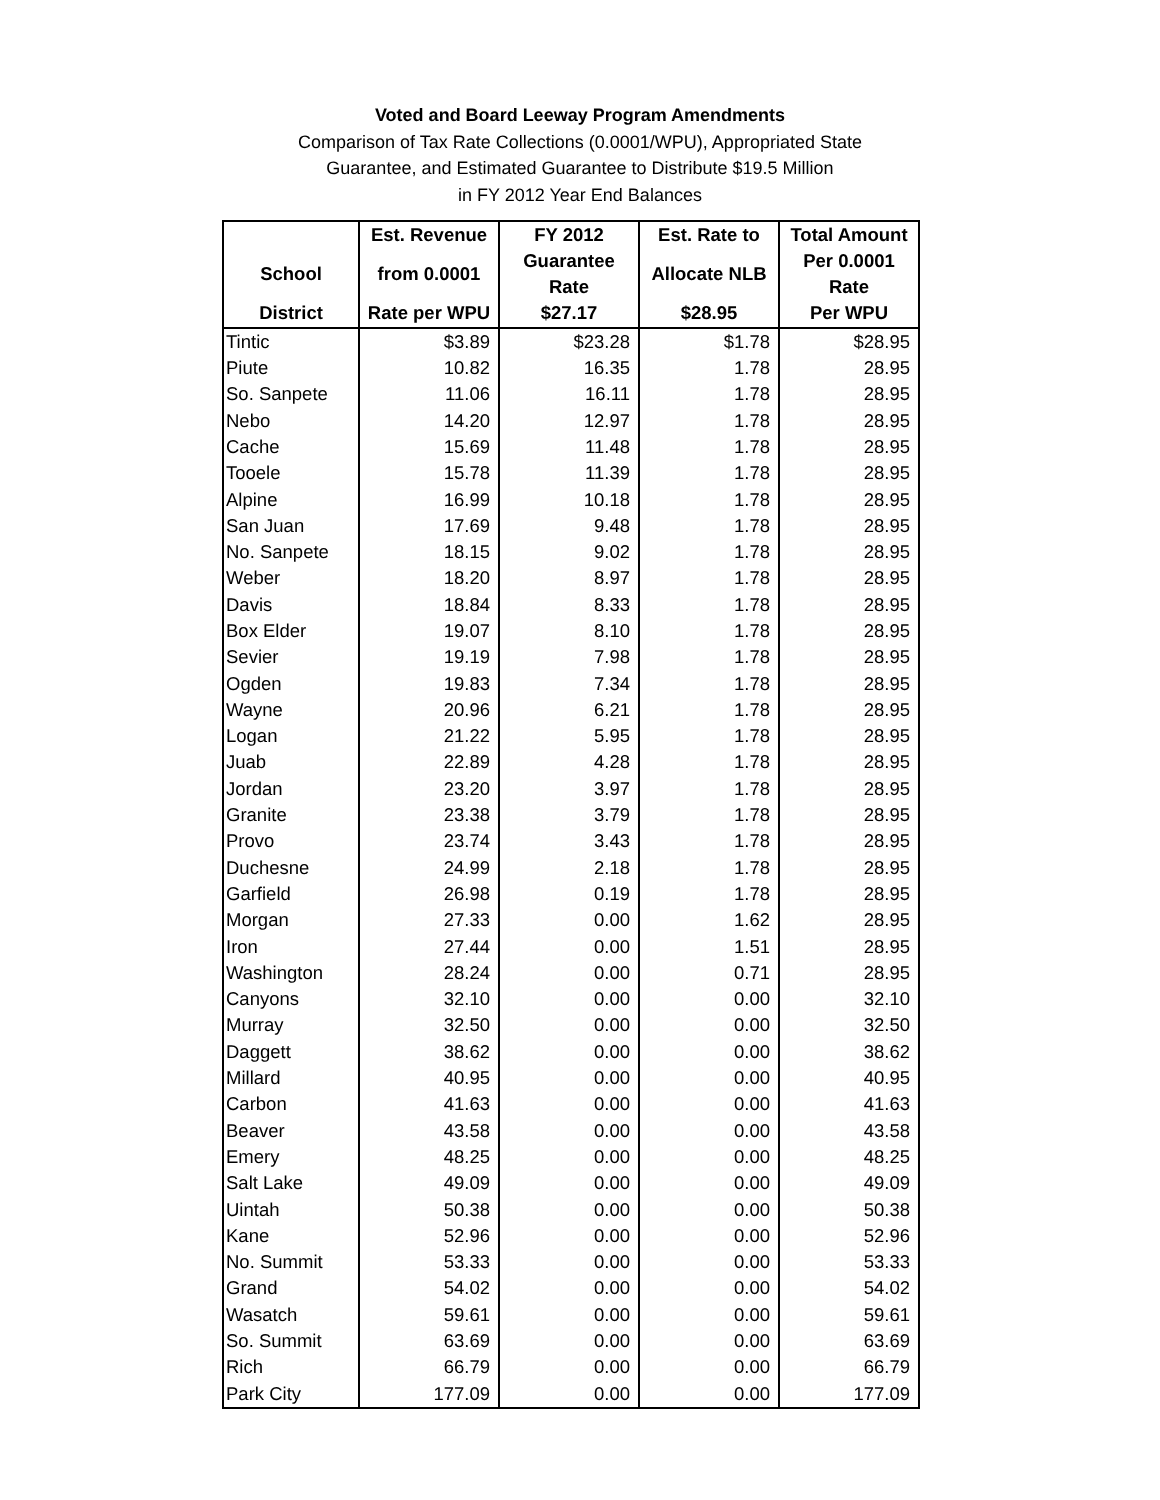Voted and Board Leeway Program Amendments
Comparison of Tax Rate Collections (0.0001/WPU), Appropriated State
Guarantee, and Estimated Guarantee to Distribute $19.5 Million
in FY 2012 Year End Balances
| | Est. Revenue | FY 2012 | Est. Rate to | Total Amount |
| --- | --- | --- | --- | --- |
| School | from 0.0001 | Guarantee Rate | Allocate NLB | Per 0.0001 Rate |
| District | Rate per WPU | $27.17 | $28.95 | Per WPU |
| Tintic | $3.89 | $23.28 | $1.78 | $28.95 |
| Piute | 10.82 | 16.35 | 1.78 | 28.95 |
| So. Sanpete | 11.06 | 16.11 | 1.78 | 28.95 |
| Nebo | 14.20 | 12.97 | 1.78 | 28.95 |
| Cache | 15.69 | 11.48 | 1.78 | 28.95 |
| Tooele | 15.78 | 11.39 | 1.78 | 28.95 |
| Alpine | 16.99 | 10.18 | 1.78 | 28.95 |
| San Juan | 17.69 | 9.48 | 1.78 | 28.95 |
| No. Sanpete | 18.15 | 9.02 | 1.78 | 28.95 |
| Weber | 18.20 | 8.97 | 1.78 | 28.95 |
| Davis | 18.84 | 8.33 | 1.78 | 28.95 |
| Box Elder | 19.07 | 8.10 | 1.78 | 28.95 |
| Sevier | 19.19 | 7.98 | 1.78 | 28.95 |
| Ogden | 19.83 | 7.34 | 1.78 | 28.95 |
| Wayne | 20.96 | 6.21 | 1.78 | 28.95 |
| Logan | 21.22 | 5.95 | 1.78 | 28.95 |
| Juab | 22.89 | 4.28 | 1.78 | 28.95 |
| Jordan | 23.20 | 3.97 | 1.78 | 28.95 |
| Granite | 23.38 | 3.79 | 1.78 | 28.95 |
| Provo | 23.74 | 3.43 | 1.78 | 28.95 |
| Duchesne | 24.99 | 2.18 | 1.78 | 28.95 |
| Garfield | 26.98 | 0.19 | 1.78 | 28.95 |
| Morgan | 27.33 | 0.00 | 1.62 | 28.95 |
| Iron | 27.44 | 0.00 | 1.51 | 28.95 |
| Washington | 28.24 | 0.00 | 0.71 | 28.95 |
| Canyons | 32.10 | 0.00 | 0.00 | 32.10 |
| Murray | 32.50 | 0.00 | 0.00 | 32.50 |
| Daggett | 38.62 | 0.00 | 0.00 | 38.62 |
| Millard | 40.95 | 0.00 | 0.00 | 40.95 |
| Carbon | 41.63 | 0.00 | 0.00 | 41.63 |
| Beaver | 43.58 | 0.00 | 0.00 | 43.58 |
| Emery | 48.25 | 0.00 | 0.00 | 48.25 |
| Salt Lake | 49.09 | 0.00 | 0.00 | 49.09 |
| Uintah | 50.38 | 0.00 | 0.00 | 50.38 |
| Kane | 52.96 | 0.00 | 0.00 | 52.96 |
| No. Summit | 53.33 | 0.00 | 0.00 | 53.33 |
| Grand | 54.02 | 0.00 | 0.00 | 54.02 |
| Wasatch | 59.61 | 0.00 | 0.00 | 59.61 |
| So. Summit | 63.69 | 0.00 | 0.00 | 63.69 |
| Rich | 66.79 | 0.00 | 0.00 | 66.79 |
| Park City | 177.09 | 0.00 | 0.00 | 177.09 |